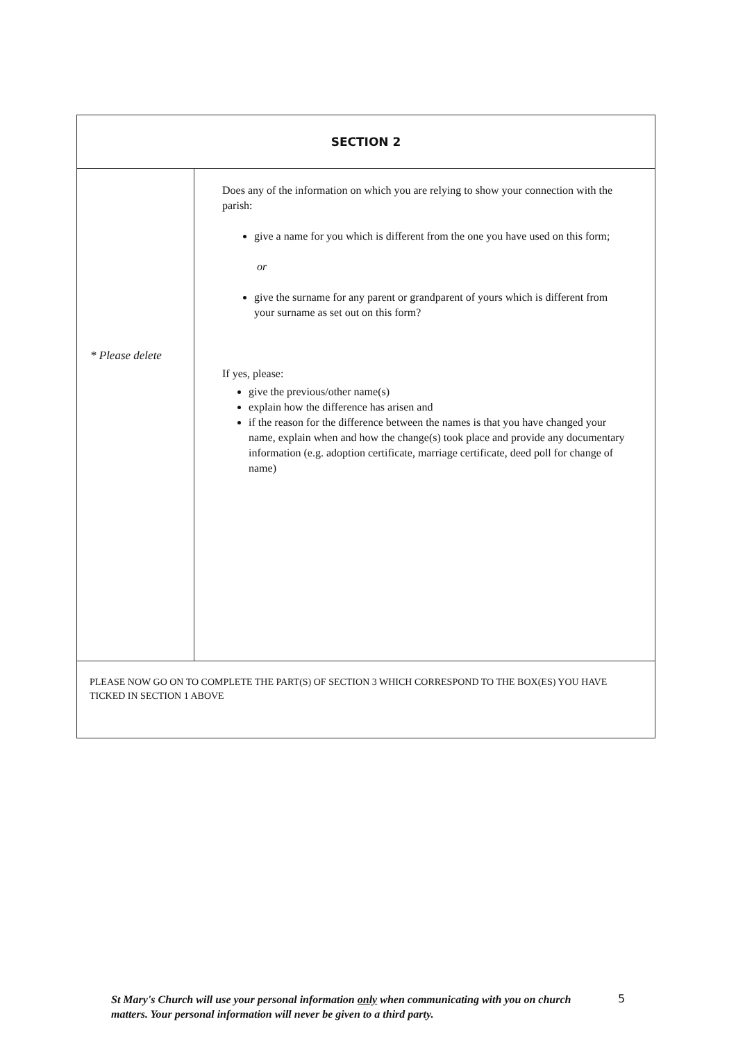| SECTION 2 | |
| --- | --- |
| * Please delete | Does any of the information on which you are relying to show your connection with the parish: give a name for you which is different from the one you have used on this form; or give the surname for any parent or grandparent of yours which is different from your surname as set out on this form? If yes, please: give the previous/other name(s) explain how the difference has arisen and if the reason for the difference between the names is that you have changed your name, explain when and how the change(s) took place and provide any documentary information (e.g. adoption certificate, marriage certificate, deed poll for change of name) |
| PLEASE NOW GO ON TO COMPLETE THE PART(S) OF SECTION 3 WHICH CORRESPOND TO THE BOX(ES) YOU HAVE TICKED IN SECTION 1 ABOVE | |
St Mary's Church will use your personal information only when communicating with you on church matters. Your personal information will never be given to a third party.
5